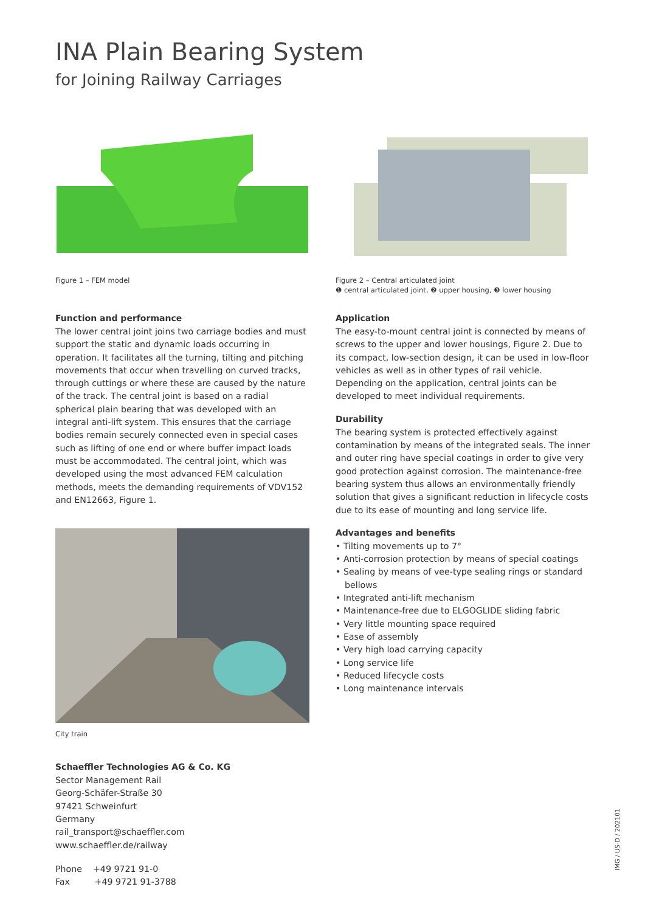INA Plain Bearing System
for Joining Railway Carriages
Figure 1 – FEM model Figure 2 – Central articulated joint
❶ central articulated joint, ❷ upper housing, ❸ lower housing
Function and performance
The lower central joint joins two carriage bodies and must support the static and dynamic loads occurring in operation. It facilitates all the turning, tilting and pitching movements that occur when travelling on curved tracks, through cuttings or where these are caused by the nature of the track. The central joint is based on a radial spherical plain bearing that was developed with an integral anti-lift system. This ensures that the carriage bodies remain securely connected even in special cases such as lifting of one end or where buffer impact loads must be accommodated. The central joint, which was developed using the most advanced FEM calculation methods, meets the demanding requirements of VDV152 and EN12663, Figure 1.
City train
Schaeffler Technologies AG & Co. KG
Sector Management Rail
Georg-Schäfer-Straße 30
97421 Schweinfurt
Germany
rail_transport@schaeffler.com
www.schaeffler.de/railway
Phone +49 9721 91-0
Fax +49 9721 91-3788
Application
The easy-to-mount central joint is connected by means of screws to the upper and lower housings, Figure 2. Due to its compact, low-section design, it can be used in low-floor vehicles as well as in other types of rail vehicle. Depending on the application, central joints can be developed to meet individual requirements.
Durability
The bearing system is protected effectively against contam­ination by means of the integrated seals. The inner and outer ring have special coatings in order to give very good protection against corrosion. The maintenance-free bearing system thus allows an environmentally friendly solution that gives a significant reduction in lifecycle costs due to its ease of mounting and long service life.
Advantages and benefits
• Tilting movements up to 7°
• Anti-corrosion protection by means of special coatings
• Sealing by means of vee-type sealing rings or standard bellows
• Integrated anti-lift mechanism
• Maintenance-free due to ELGOGLIDE sliding fabric
• Very little mounting space required
• Ease of assembly
• Very high load carrying capacity
• Long service life
• Reduced lifecycle costs
• Long maintenance intervals
IMG / US-D / 202101